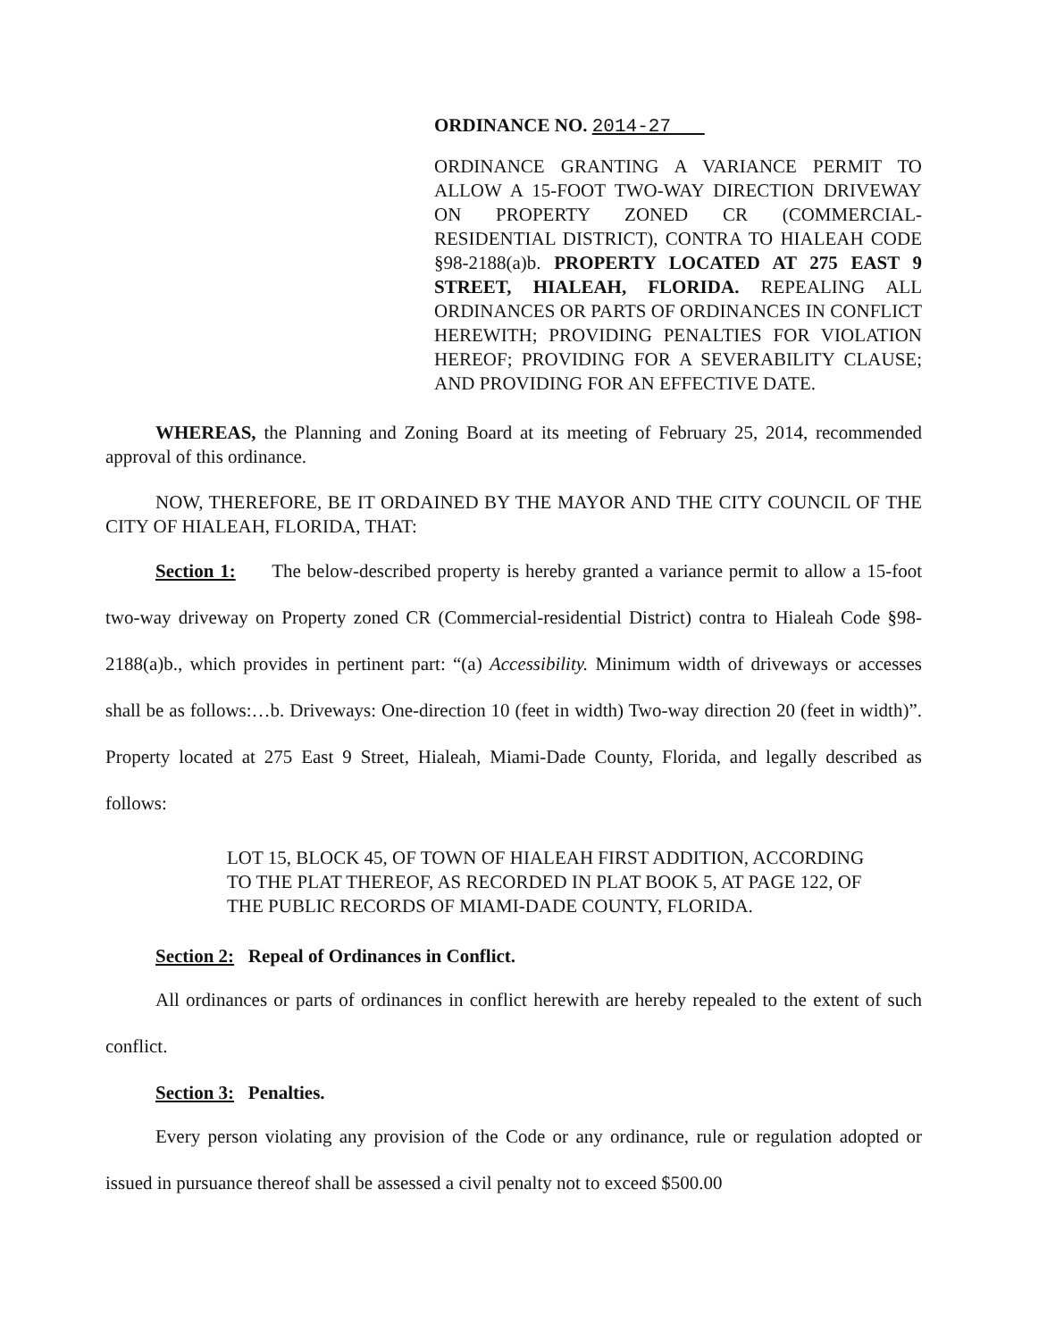ORDINANCE NO. 2014-27
ORDINANCE GRANTING A VARIANCE PERMIT TO ALLOW A 15-FOOT TWO-WAY DIRECTION DRIVEWAY ON PROPERTY ZONED CR (COMMERCIAL-RESIDENTIAL DISTRICT), CONTRA TO HIALEAH CODE §98-2188(a)b. PROPERTY LOCATED AT 275 EAST 9 STREET, HIALEAH, FLORIDA. REPEALING ALL ORDINANCES OR PARTS OF ORDINANCES IN CONFLICT HEREWITH; PROVIDING PENALTIES FOR VIOLATION HEREOF; PROVIDING FOR A SEVERABILITY CLAUSE; AND PROVIDING FOR AN EFFECTIVE DATE.
WHEREAS, the Planning and Zoning Board at its meeting of February 25, 2014, recommended approval of this ordinance.
NOW, THEREFORE, BE IT ORDAINED BY THE MAYOR AND THE CITY COUNCIL OF THE CITY OF HIALEAH, FLORIDA, THAT:
Section 1: The below-described property is hereby granted a variance permit to allow a 15-foot two-way driveway on Property zoned CR (Commercial-residential District) contra to Hialeah Code §98-2188(a)b., which provides in pertinent part: “(a) Accessibility. Minimum width of driveways or accesses shall be as follows:…b. Driveways: One-direction 10 (feet in width) Two-way direction 20 (feet in width)”. Property located at 275 East 9 Street, Hialeah, Miami-Dade County, Florida, and legally described as follows:
LOT 15, BLOCK 45, OF TOWN OF HIALEAH FIRST ADDITION, ACCORDING TO THE PLAT THEREOF, AS RECORDED IN PLAT BOOK 5, AT PAGE 122, OF THE PUBLIC RECORDS OF MIAMI-DADE COUNTY, FLORIDA.
Section 2: Repeal of Ordinances in Conflict.
All ordinances or parts of ordinances in conflict herewith are hereby repealed to the extent of such conflict.
Section 3: Penalties.
Every person violating any provision of the Code or any ordinance, rule or regulation adopted or issued in pursuance thereof shall be assessed a civil penalty not to exceed $500.00